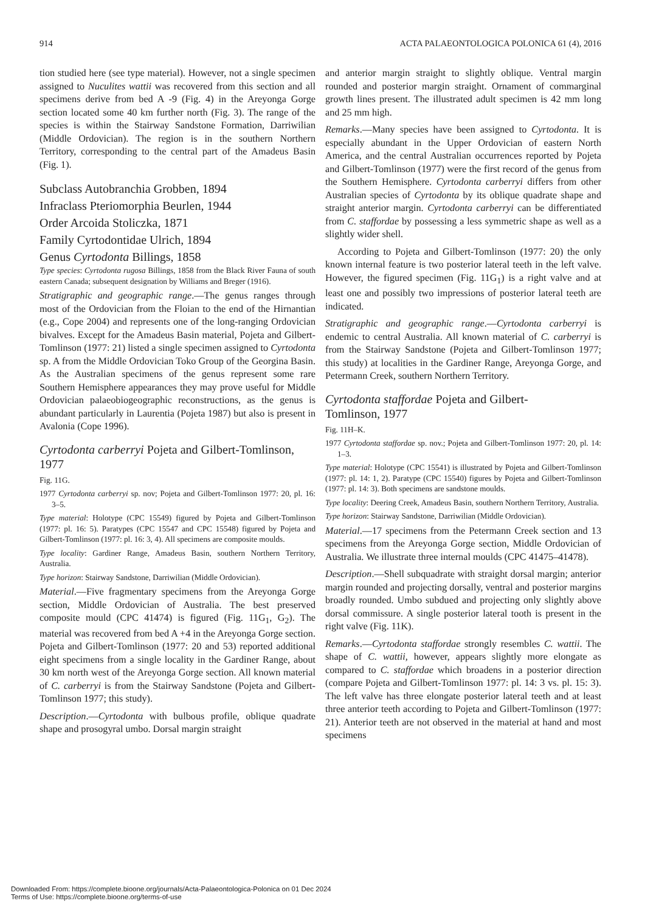914 ACTA PALAEONTOLOGICA POLONICA 61 (4), 2016
tion studied here (see type material). However, not a single specimen assigned to Nuculites wattii was recovered from this section and all specimens derive from bed A -9 (Fig. 4) in the Areyonga Gorge section located some 40 km further north (Fig. 3). The range of the species is within the Stairway Sandstone Formation, Darriwilian (Middle Ordovician). The region is in the southern Northern Territory, corresponding to the central part of the Amadeus Basin (Fig. 1).
Subclass Autobranchia Grobben, 1894
Infraclass Pteriomorphia Beurlen, 1944
Order Arcoida Stoliczka, 1871
Family Cyrtodontidae Ulrich, 1894
Genus Cyrtodonta Billings, 1858
Type species: Cyrtodonta rugosa Billings, 1858 from the Black River Fauna of south eastern Canada; subsequent designation by Williams and Breger (1916).
Stratigraphic and geographic range.—The genus ranges through most of the Ordovician from the Floian to the end of the Hirnantian (e.g., Cope 2004) and represents one of the long-ranging Ordovician bivalves. Except for the Amadeus Basin material, Pojeta and Gilbert-Tomlinson (1977: 21) listed a single specimen assigned to Cyrtodonta sp. A from the Middle Ordovician Toko Group of the Georgina Basin. As the Australian specimens of the genus represent some rare Southern Hemisphere appearances they may prove useful for Middle Ordovician palaeobiogeographic reconstructions, as the genus is abundant particularly in Laurentia (Pojeta 1987) but also is present in Avalonia (Cope 1996).
Cyrtodonta carberryi Pojeta and Gilbert-Tomlinson, 1977
Fig. 11G.
1977 Cyrtodonta carberryi sp. nov; Pojeta and Gilbert-Tomlinson 1977: 20, pl. 16: 3–5.
Type material: Holotype (CPC 15549) figured by Pojeta and Gilbert-Tomlinson (1977: pl. 16: 5). Paratypes (CPC 15547 and CPC 15548) figured by Pojeta and Gilbert-Tomlinson (1977: pl. 16: 3, 4). All specimens are composite moulds.
Type locality: Gardiner Range, Amadeus Basin, southern Northern Territory, Australia.
Type horizon: Stairway Sandstone, Darriwilian (Middle Ordovician).
Material.—Five fragmentary specimens from the Areyonga Gorge section, Middle Ordovician of Australia. The best preserved composite mould (CPC 41474) is figured (Fig. 11G<sub>1</sub>, G<sub>2</sub>). The material was recovered from bed A +4 in the Areyonga Gorge section. Pojeta and Gilbert-Tomlinson (1977: 20 and 53) reported additional eight specimens from a single locality in the Gardiner Range, about 30 km north west of the Areyonga Gorge section. All known material of C. carberryi is from the Stairway Sandstone (Pojeta and Gilbert-Tomlinson 1977; this study).
Description.—Cyrtodonta with bulbous profile, oblique quadrate shape and prosogyral umbo. Dorsal margin straight
and anterior margin straight to slightly oblique. Ventral margin rounded and posterior margin straight. Ornament of commarginal growth lines present. The illustrated adult specimen is 42 mm long and 25 mm high.
Remarks.—Many species have been assigned to Cyrtodonta. It is especially abundant in the Upper Ordovician of eastern North America, and the central Australian occurrences reported by Pojeta and Gilbert-Tomlinson (1977) were the first record of the genus from the Southern Hemisphere. Cyrtodonta carberryi differs from other Australian species of Cyrtodonta by its oblique quadrate shape and straight anterior margin. Cyrtodonta carberryi can be differentiated from C. staffordae by possessing a less symmetric shape as well as a slightly wider shell.
According to Pojeta and Gilbert-Tomlinson (1977: 20) the only known internal feature is two posterior lateral teeth in the left valve. However, the figured specimen (Fig. 11G<sub>1</sub>) is a right valve and at least one and possibly two impressions of posterior lateral teeth are indicated.
Stratigraphic and geographic range.—Cyrtodonta carberryi is endemic to central Australia. All known material of C. carberryi is from the Stairway Sandstone (Pojeta and Gilbert-Tomlinson 1977; this study) at localities in the Gardiner Range, Areyonga Gorge, and Petermann Creek, southern Northern Territory.
Cyrtodonta staffordae Pojeta and Gilbert-
Tomlinson, 1977
Fig. 11H–K.
1977 Cyrtodonta staffordae sp. nov.; Pojeta and Gilbert-Tomlinson 1977: 20, pl. 14: 1–3.
Type material: Holotype (CPC 15541) is illustrated by Pojeta and Gilbert-Tomlinson (1977: pl. 14: 1, 2). Paratype (CPC 15540) figures by Pojeta and Gilbert-Tomlinson (1977: pl. 14: 3). Both specimens are sandstone moulds.
Type locality: Deering Creek, Amadeus Basin, southern Northern Territory, Australia.
Type horizon: Stairway Sandstone, Darriwilian (Middle Ordovician).
Material.—17 specimens from the Petermann Creek section and 13 specimens from the Areyonga Gorge section, Middle Ordovician of Australia. We illustrate three internal moulds (CPC 41475–41478).
Description.—Shell subquadrate with straight dorsal margin; anterior margin rounded and projecting dorsally, ventral and posterior margins broadly rounded. Umbo subdued and projecting only slightly above dorsal commissure. A single posterior lateral tooth is present in the right valve (Fig. 11K).
Remarks.—Cyrtodonta staffordae strongly resembles C. wattii. The shape of C. wattii, however, appears slightly more elongate as compared to C. staffordae which broadens in a posterior direction (compare Pojeta and Gilbert-Tomlinson 1977: pl. 14: 3 vs. pl. 15: 3). The left valve has three elongate posterior lateral teeth and at least three anterior teeth according to Pojeta and Gilbert-Tomlinson (1977: 21). Anterior teeth are not observed in the material at hand and most specimens
Downloaded From: https://complete.bioone.org/journals/Acta-Palaeontologica-Polonica on 01 Dec 2024
Terms of Use: https://complete.bioone.org/terms-of-use